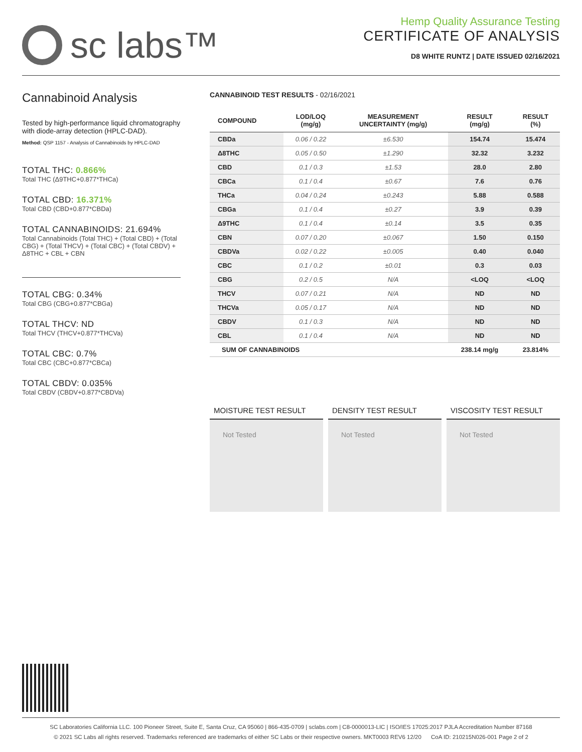sc labs™
Hemp Quality Assurance Testing
CERTIFICATE OF ANALYSIS
D8 WHITE RUNTZ | DATE ISSUED 02/16/2021
Cannabinoid Analysis
Tested by high-performance liquid chromatography with diode-array detection (HPLC-DAD).
Method: QSP 1157 - Analysis of Cannabinoids by HPLC-DAD
TOTAL THC: 0.866%
Total THC (Δ9THC+0.877*THCa)
TOTAL CBD: 16.371%
Total CBD (CBD+0.877*CBDa)
TOTAL CANNABINOIDS: 21.694%
Total Cannabinoids (Total THC) + (Total CBD) + (Total CBG) + (Total THCV) + (Total CBC) + (Total CBDV) + Δ8THC + CBL + CBN
TOTAL CBG: 0.34%
Total CBG (CBG+0.877*CBGa)
TOTAL THCV: ND
Total THCV (THCV+0.877*THCVa)
TOTAL CBC: 0.7%
Total CBC (CBC+0.877*CBCa)
TOTAL CBDV: 0.035%
Total CBDV (CBDV+0.877*CBDVa)
CANNABINOID TEST RESULTS - 02/16/2021
| COMPOUND | LOD/LOQ (mg/g) | MEASUREMENT UNCERTAINTY (mg/g) | RESULT (mg/g) | RESULT (%) |
| --- | --- | --- | --- | --- |
| CBDa | 0.06 / 0.22 | ±6.530 | 154.74 | 15.474 |
| Δ8THC | 0.05 / 0.50 | ±1.290 | 32.32 | 3.232 |
| CBD | 0.1 / 0.3 | ±1.53 | 28.0 | 2.80 |
| CBCa | 0.1 / 0.4 | ±0.67 | 7.6 | 0.76 |
| THCa | 0.04 / 0.24 | ±0.243 | 5.88 | 0.588 |
| CBGa | 0.1 / 0.4 | ±0.27 | 3.9 | 0.39 |
| Δ9THC | 0.1 / 0.4 | ±0.14 | 3.5 | 0.35 |
| CBN | 0.07 / 0.20 | ±0.067 | 1.50 | 0.150 |
| CBDVa | 0.02 / 0.22 | ±0.005 | 0.40 | 0.040 |
| CBC | 0.1 / 0.2 | ±0.01 | 0.3 | 0.03 |
| CBG | 0.2 / 0.5 | N/A | <LOQ | <LOQ |
| THCV | 0.07 / 0.21 | N/A | ND | ND |
| THCVa | 0.05 / 0.17 | N/A | ND | ND |
| CBDV | 0.1 / 0.3 | N/A | ND | ND |
| CBL | 0.1 / 0.4 | N/A | ND | ND |
| SUM OF CANNABINOIDS | | | 238.14 mg/g | 23.814% |
MOISTURE TEST RESULT
Not Tested
DENSITY TEST RESULT
Not Tested
VISCOSITY TEST RESULT
Not Tested
SC Laboratories California LLC. 100 Pioneer Street, Suite E, Santa Cruz, CA 95060 | 866-435-0709 | sclabs.com | C8-0000013-LIC | ISO/IES 17025:2017 PJLA Accreditation Number 87168
© 2021 SC Labs all rights reserved. Trademarks referenced are trademarks of either SC Labs or their respective owners. MKT0003 REV6 12/20 CoA ID: 210215N026-001 Page 2 of 2